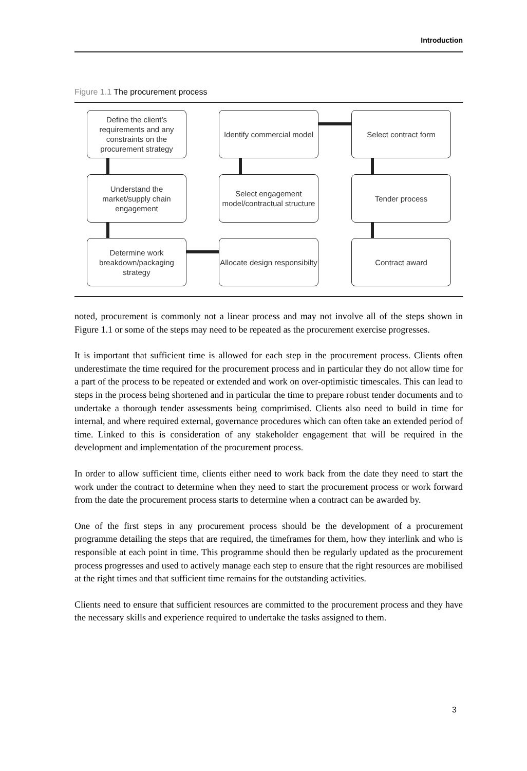Introduction
Figure 1.1 The procurement process
Define the client’s requirements and any constraints on the procurement strategy
Identify commercial model
Select contract form
Understand the market/supply chain engagement
Select engagement model/contractual structure
Tender process
Determine work breakdown/packaging strategy
Allocate design responsibilty
Contract award
noted, procurement is commonly not a linear process and may not involve all of the steps shown in Figure 1.1 or some of the steps may need to be repeated as the procurement exercise progresses.
It is important that sufficient time is allowed for each step in the procurement process. Clients often underestimate the time required for the procurement process and in particular they do not allow time for a part of the process to be repeated or extended and work on over-optimistic timescales. This can lead to steps in the process being shortened and in particular the time to prepare robust tender documents and to undertake a thorough tender assessments being comprimised. Clients also need to build in time for internal, and where required external, governance procedures which can often take an extended period of time. Linked to this is consideration of any stakeholder engagement that will be required in the development and implementation of the procurement process.
In order to allow sufficient time, clients either need to work back from the date they need to start the work under the contract to determine when they need to start the procurement process or work forward from the date the procurement process starts to determine when a contract can be awarded by.
One of the first steps in any procurement process should be the development of a procurement programme detailing the steps that are required, the timeframes for them, how they interlink and who is responsible at each point in time. This programme should then be regularly updated as the procurement process progresses and used to actively manage each step to ensure that the right resources are mobilised at the right times and that sufficient time remains for the outstanding activities.
Clients need to ensure that sufficient resources are committed to the procurement process and they have the necessary skills and experience required to undertake the tasks assigned to them.
3